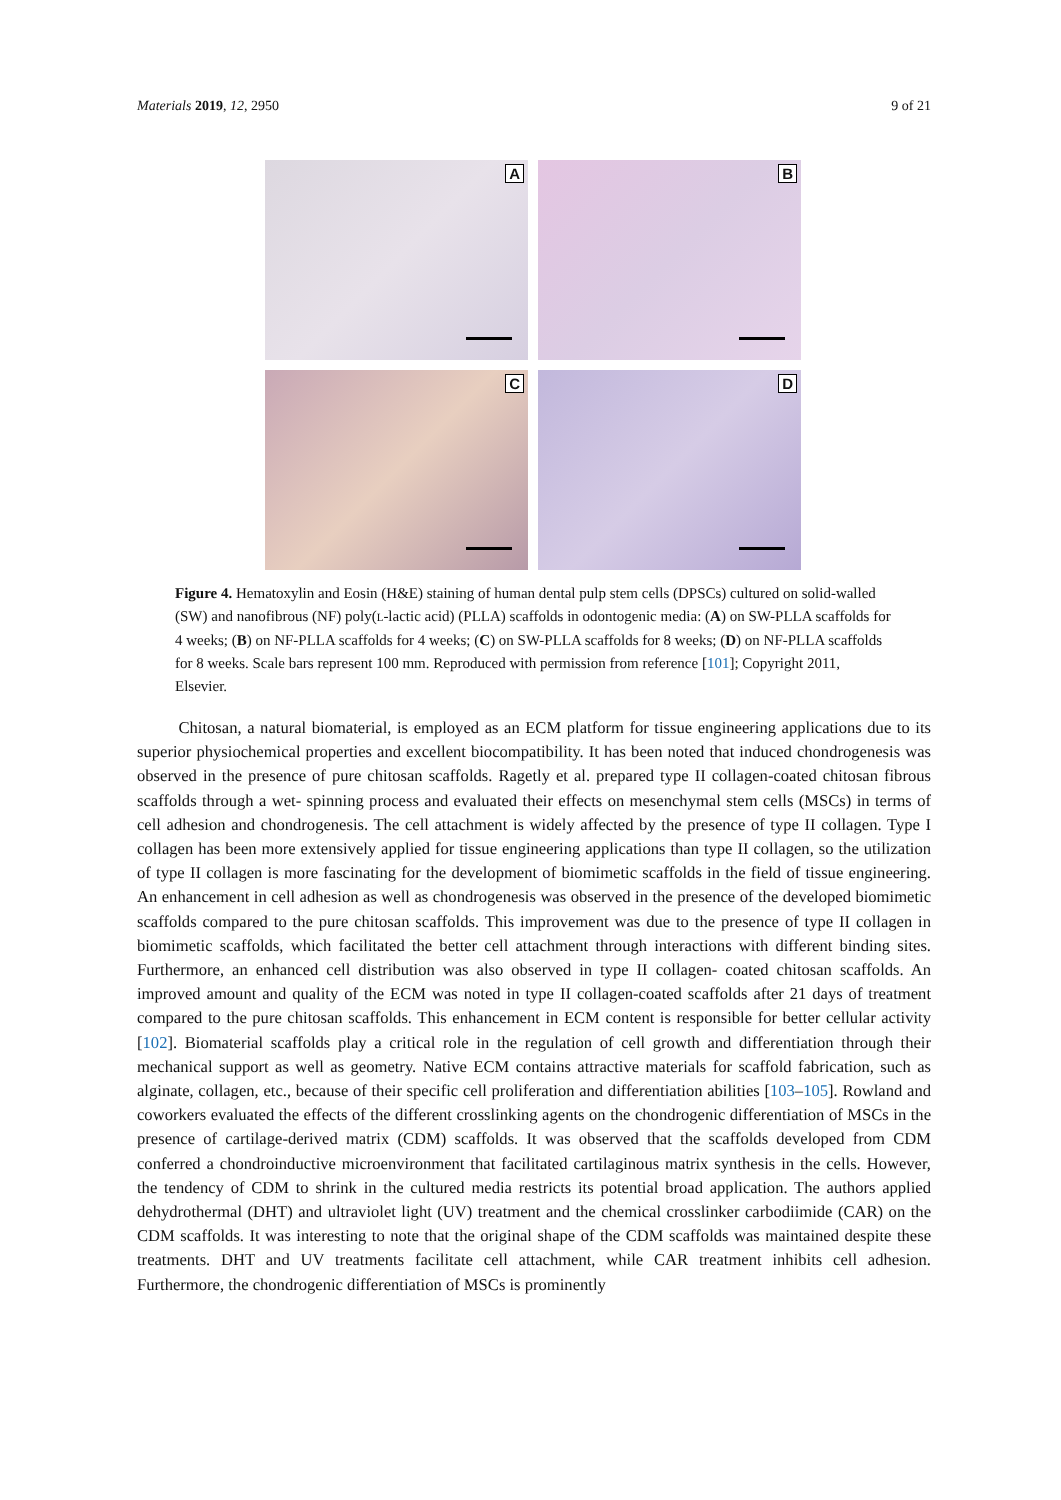Materials 2019, 12, 2950 9 of 21
A
B
C
D
Figure 4. Hematoxylin and Eosin (H&E) staining of human dental pulp stem cells (DPSCs) cultured on solid-walled (SW) and nanofibrous (NF) poly(L-lactic acid) (PLLA) scaffolds in odontogenic media: (A) on SW-PLLA scaffolds for 4 weeks; (B) on NF-PLLA scaffolds for 4 weeks; (C) on SW-PLLA scaffolds for 8 weeks; (D) on NF-PLLA scaffolds for 8 weeks. Scale bars represent 100 mm. Reproduced with permission from reference [101]; Copyright 2011, Elsevier.
   Chitosan, a natural biomaterial, is employed as an ECM platform for tissue engineering applications due to its superior physiochemical properties and excellent biocompatibility. It has been noted that induced chondrogenesis was observed in the presence of pure chitosan scaffolds. Ragetly et al. prepared type II collagen-coated chitosan fibrous scaffolds through a wet- spinning process and evaluated their effects on mesenchymal stem cells (MSCs) in terms of cell adhesion and chondrogenesis. The cell attachment is widely affected by the presence of type II collagen. Type I collagen has been more extensively applied for tissue engineering applications than type II collagen, so the utilization of type II collagen is more fascinating for the development of biomimetic scaffolds in the field of tissue engineering. An enhancement in cell adhesion as well as chondrogenesis was observed in the presence of the developed biomimetic scaffolds compared to the pure chitosan scaffolds. This improvement was due to the presence of type II collagen in biomimetic scaffolds, which facilitated the better cell attachment through interactions with different binding sites. Furthermore, an enhanced cell distribution was also observed in type II collagen- coated chitosan scaffolds. An improved amount and quality of the ECM was noted in type II collagen-coated scaffolds after 21 days of treatment compared to the pure chitosan scaffolds. This enhancement in ECM content is responsible for better cellular activity [102]. Biomaterial scaffolds play a critical role in the regulation of cell growth and differentiation through their mechanical support as well as geometry. Native ECM contains attractive materials for scaffold fabrication, such as alginate, collagen, etc., because of their specific cell proliferation and differentiation abilities [103–105]. Rowland and coworkers evaluated the effects of the different crosslinking agents on the chondrogenic differentiation of MSCs in the presence of cartilage-derived matrix (CDM) scaffolds. It was observed that the scaffolds developed from CDM conferred a chondroinductive microenvironment that facilitated cartilaginous matrix synthesis in the cells. However, the tendency of CDM to shrink in the cultured media restricts its potential broad application. The authors applied dehydrothermal (DHT) and ultraviolet light (UV) treatment and the chemical crosslinker carbodiimide (CAR) on the CDM scaffolds. It was interesting to note that the original shape of the CDM scaffolds was maintained despite these treatments. DHT and UV treatments facilitate cell attachment, while CAR treatment inhibits cell adhesion. Furthermore, the chondrogenic differentiation of MSCs is prominently